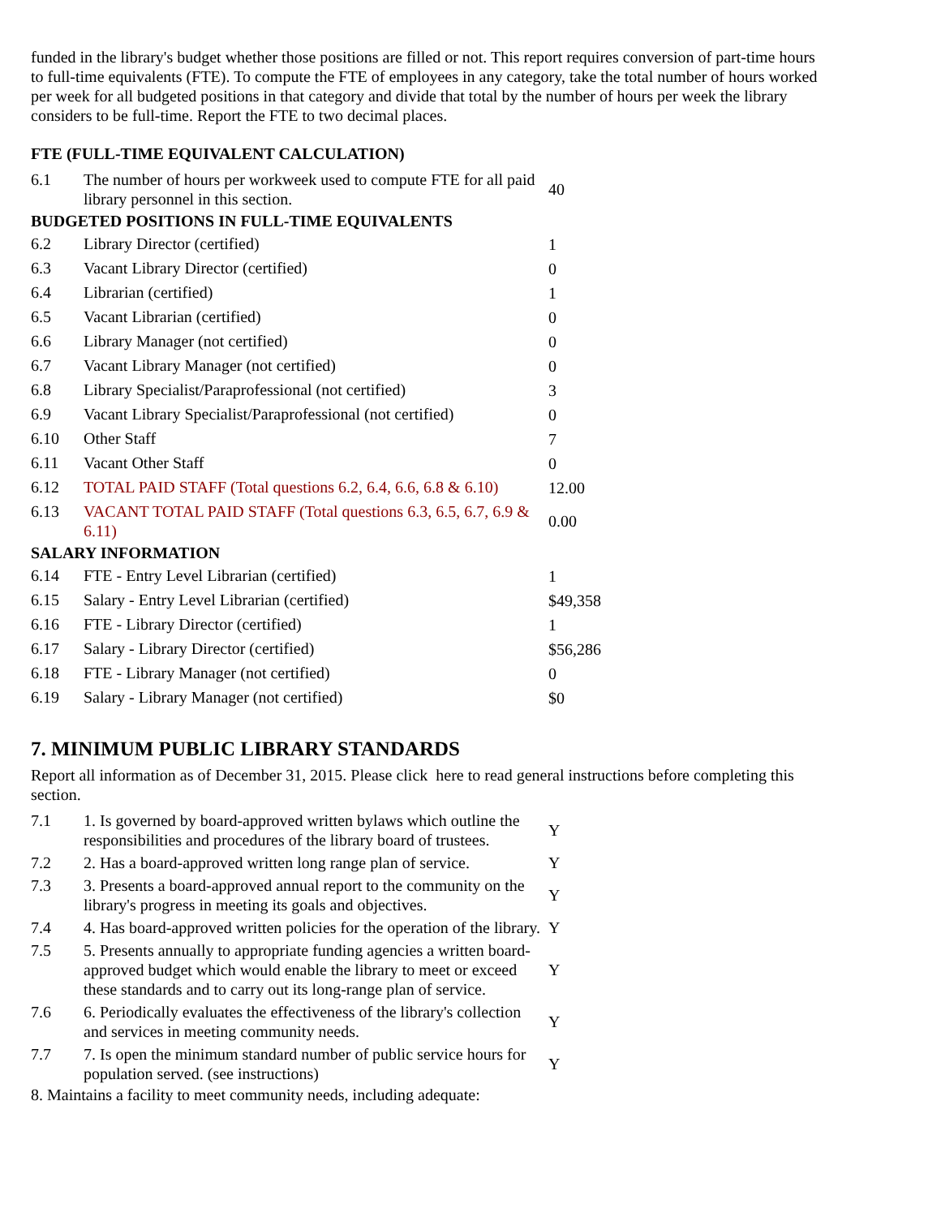funded in the library's budget whether those positions are filled or not. This report requires conversion of part-time hours to full-time equivalents (FTE). To compute the FTE of employees in any category, take the total number of hours worked per week for all budgeted positions in that category and divide that total by the number of hours per week the library considers to be full-time. Report the FTE to two decimal places.
FTE (FULL-TIME EQUIVALENT CALCULATION)
| 6.1 | The number of hours per workweek used to compute FTE for all paid library personnel in this section. | 40 |
| BUDGETED POSITIONS IN FULL-TIME EQUIVALENTS | | |
| 6.2 | Library Director (certified) | 1 |
| 6.3 | Vacant Library Director (certified) | 0 |
| 6.4 | Librarian (certified) | 1 |
| 6.5 | Vacant Librarian (certified) | 0 |
| 6.6 | Library Manager (not certified) | 0 |
| 6.7 | Vacant Library Manager (not certified) | 0 |
| 6.8 | Library Specialist/Paraprofessional (not certified) | 3 |
| 6.9 | Vacant Library Specialist/Paraprofessional (not certified) | 0 |
| 6.10 | Other Staff | 7 |
| 6.11 | Vacant Other Staff | 0 |
| 6.12 | TOTAL PAID STAFF (Total questions 6.2, 6.4, 6.6, 6.8 & 6.10) | 12.00 |
| 6.13 | VACANT TOTAL PAID STAFF (Total questions 6.3, 6.5, 6.7, 6.9 & 6.11) | 0.00 |
| SALARY INFORMATION | | |
| 6.14 | FTE - Entry Level Librarian (certified) | 1 |
| 6.15 | Salary - Entry Level Librarian (certified) | $49,358 |
| 6.16 | FTE - Library Director (certified) | 1 |
| 6.17 | Salary - Library Director (certified) | $56,286 |
| 6.18 | FTE - Library Manager (not certified) | 0 |
| 6.19 | Salary - Library Manager (not certified) | $0 |
7. MINIMUM PUBLIC LIBRARY STANDARDS
Report all information as of December 31, 2015. Please click here to read general instructions before completing this section.
| 7.1 | 1. Is governed by board-approved written bylaws which outline the responsibilities and procedures of the library board of trustees. | Y |
| 7.2 | 2. Has a board-approved written long range plan of service. | Y |
| 7.3 | 3. Presents a board-approved annual report to the community on the library's progress in meeting its goals and objectives. | Y |
| 7.4 | 4. Has board-approved written policies for the operation of the library. | Y |
| 7.5 | 5. Presents annually to appropriate funding agencies a written board-approved budget which would enable the library to meet or exceed these standards and to carry out its long-range plan of service. | Y |
| 7.6 | 6. Periodically evaluates the effectiveness of the library's collection and services in meeting community needs. | Y |
| 7.7 | 7. Is open the minimum standard number of public service hours for population served. (see instructions) | Y |
8. Maintains a facility to meet community needs, including adequate: